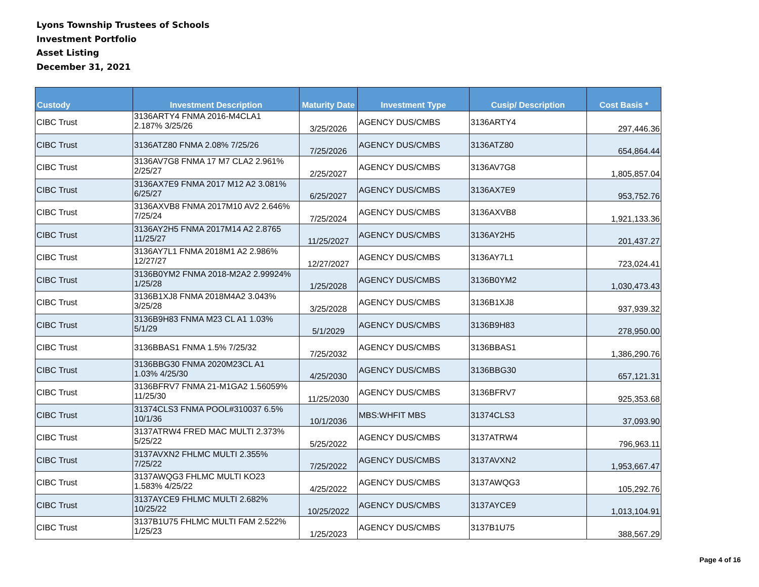Lyons Township Trustees of Schools
Investment Portfolio
Asset Listing
December 31, 2021
| Custody | Investment Description | Maturity Date | Investment Type | Cusip/ Description | Cost Basis * |
| --- | --- | --- | --- | --- | --- |
| CIBC Trust | 3136ARTY4 FNMA 2016-M4CLA1 2.187% 3/25/26 | 3/25/2026 | AGENCY DUS/CMBS | 3136ARTY4 | 297,446.36 |
| CIBC Trust | 3136ATZ80 FNMA 2.08% 7/25/26 | 7/25/2026 | AGENCY DUS/CMBS | 3136ATZ80 | 654,864.44 |
| CIBC Trust | 3136AV7G8 FNMA 17 M7 CLA2 2.961% 2/25/27 | 2/25/2027 | AGENCY DUS/CMBS | 3136AV7G8 | 1,805,857.04 |
| CIBC Trust | 3136AX7E9 FNMA 2017 M12 A2 3.081% 6/25/27 | 6/25/2027 | AGENCY DUS/CMBS | 3136AX7E9 | 953,752.76 |
| CIBC Trust | 3136AXVB8 FNMA 2017M10 AV2 2.646% 7/25/24 | 7/25/2024 | AGENCY DUS/CMBS | 3136AXVB8 | 1,921,133.36 |
| CIBC Trust | 3136AY2H5 FNMA 2017M14 A2 2.8765 11/25/27 | 11/25/2027 | AGENCY DUS/CMBS | 3136AY2H5 | 201,437.27 |
| CIBC Trust | 3136AY7L1 FNMA 2018M1 A2 2.986% 12/27/27 | 12/27/2027 | AGENCY DUS/CMBS | 3136AY7L1 | 723,024.41 |
| CIBC Trust | 3136B0YM2 FNMA 2018-M2A2 2.99924% 1/25/28 | 1/25/2028 | AGENCY DUS/CMBS | 3136B0YM2 | 1,030,473.43 |
| CIBC Trust | 3136B1XJ8 FNMA 2018M4A2 3.043% 3/25/28 | 3/25/2028 | AGENCY DUS/CMBS | 3136B1XJ8 | 937,939.32 |
| CIBC Trust | 3136B9H83 FNMA M23 CL A1 1.03% 5/1/29 | 5/1/2029 | AGENCY DUS/CMBS | 3136B9H83 | 278,950.00 |
| CIBC Trust | 3136BBAS1 FNMA 1.5% 7/25/32 | 7/25/2032 | AGENCY DUS/CMBS | 3136BBAS1 | 1,386,290.76 |
| CIBC Trust | 3136BBG30 FNMA 2020M23CL A1 1.03% 4/25/30 | 4/25/2030 | AGENCY DUS/CMBS | 3136BBG30 | 657,121.31 |
| CIBC Trust | 3136BFRV7 FNMA 21-M1GA2 1.56059% 11/25/30 | 11/25/2030 | AGENCY DUS/CMBS | 3136BFRV7 | 925,353.68 |
| CIBC Trust | 31374CLS3 FNMA POOL#310037 6.5% 10/1/36 | 10/1/2036 | MBS:WHFIT MBS | 31374CLS3 | 37,093.90 |
| CIBC Trust | 3137ATRW4 FRED MAC MULTI 2.373% 5/25/22 | 5/25/2022 | AGENCY DUS/CMBS | 3137ATRW4 | 796,963.11 |
| CIBC Trust | 3137AVXN2 FHLMC MULTI 2.355% 7/25/22 | 7/25/2022 | AGENCY DUS/CMBS | 3137AVXN2 | 1,953,667.47 |
| CIBC Trust | 3137AWQG3 FHLMC MULTI KO23 1.583% 4/25/22 | 4/25/2022 | AGENCY DUS/CMBS | 3137AWQG3 | 105,292.76 |
| CIBC Trust | 3137AYCE9 FHLMC MULTI 2.682% 10/25/22 | 10/25/2022 | AGENCY DUS/CMBS | 3137AYCE9 | 1,013,104.91 |
| CIBC Trust | 3137B1U75 FHLMC MULTI FAM 2.522% 1/25/23 | 1/25/2023 | AGENCY DUS/CMBS | 3137B1U75 | 388,567.29 |
Page 4 of 16